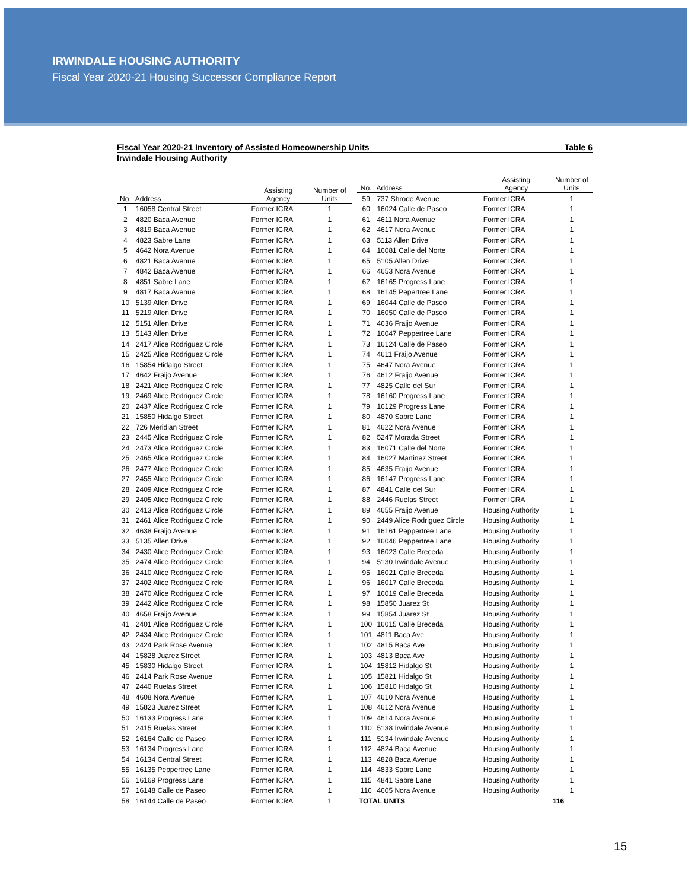IRWINDALE HOUSING AUTHORITY
Fiscal Year 2020-21 Housing Successor Compliance Report
Fiscal Year 2020-21 Inventory of Assisted Homeownership Units Table 6
Irwindale Housing Authority
| No. | Address | Assisting Agency | Number of Units |
| --- | --- | --- | --- |
| 1 | 16058 Central Street | Former ICRA | 1 |
| 2 | 4820 Baca Avenue | Former ICRA | 1 |
| 3 | 4819 Baca Avenue | Former ICRA | 1 |
| 4 | 4823 Sabre Lane | Former ICRA | 1 |
| 5 | 4642 Nora Avenue | Former ICRA | 1 |
| 6 | 4821 Baca Avenue | Former ICRA | 1 |
| 7 | 4842 Baca Avenue | Former ICRA | 1 |
| 8 | 4851 Sabre Lane | Former ICRA | 1 |
| 9 | 4817 Baca Avenue | Former ICRA | 1 |
| 10 | 5139 Allen Drive | Former ICRA | 1 |
| 11 | 5219 Allen Drive | Former ICRA | 1 |
| 12 | 5151 Allen Drive | Former ICRA | 1 |
| 13 | 5143 Allen Drive | Former ICRA | 1 |
| 14 | 2417 Alice Rodriguez Circle | Former ICRA | 1 |
| 15 | 2425 Alice Rodriguez Circle | Former ICRA | 1 |
| 16 | 15854 Hidalgo Street | Former ICRA | 1 |
| 17 | 4642 Fraijo Avenue | Former ICRA | 1 |
| 18 | 2421 Alice Rodriguez Circle | Former ICRA | 1 |
| 19 | 2469 Alice Rodriguez Circle | Former ICRA | 1 |
| 20 | 2437 Alice Rodriguez Circle | Former ICRA | 1 |
| 21 | 15850 Hidalgo Street | Former ICRA | 1 |
| 22 | 726 Meridian Street | Former ICRA | 1 |
| 23 | 2445 Alice Rodriguez Circle | Former ICRA | 1 |
| 24 | 2473 Alice Rodriguez Circle | Former ICRA | 1 |
| 25 | 2465 Alice Rodriguez Circle | Former ICRA | 1 |
| 26 | 2477 Alice Rodriguez Circle | Former ICRA | 1 |
| 27 | 2455 Alice Rodriguez Circle | Former ICRA | 1 |
| 28 | 2409 Alice Rodriguez Circle | Former ICRA | 1 |
| 29 | 2405 Alice Rodriguez Circle | Former ICRA | 1 |
| 30 | 2413 Alice Rodriguez Circle | Former ICRA | 1 |
| 31 | 2461 Alice Rodriguez Circle | Former ICRA | 1 |
| 32 | 4638 Fraijo Avenue | Former ICRA | 1 |
| 33 | 5135 Allen Drive | Former ICRA | 1 |
| 34 | 2430 Alice Rodriguez Circle | Former ICRA | 1 |
| 35 | 2474 Alice Rodriguez Circle | Former ICRA | 1 |
| 36 | 2410 Alice Rodriguez Circle | Former ICRA | 1 |
| 37 | 2402 Alice Rodriguez Circle | Former ICRA | 1 |
| 38 | 2470 Alice Rodriguez Circle | Former ICRA | 1 |
| 39 | 2442 Alice Rodriguez Circle | Former ICRA | 1 |
| 40 | 4658 Fraijo Avenue | Former ICRA | 1 |
| 41 | 2401 Alice Rodriguez Circle | Former ICRA | 1 |
| 42 | 2434 Alice Rodriguez Circle | Former ICRA | 1 |
| 43 | 2424 Park Rose Avenue | Former ICRA | 1 |
| 44 | 15828 Juarez Street | Former ICRA | 1 |
| 45 | 15830 Hidalgo Street | Former ICRA | 1 |
| 46 | 2414 Park Rose Avenue | Former ICRA | 1 |
| 47 | 2440 Ruelas Street | Former ICRA | 1 |
| 48 | 4608 Nora Avenue | Former ICRA | 1 |
| 49 | 15823 Juarez Street | Former ICRA | 1 |
| 50 | 16133 Progress Lane | Former ICRA | 1 |
| 51 | 2415 Ruelas Street | Former ICRA | 1 |
| 52 | 16164 Calle de Paseo | Former ICRA | 1 |
| 53 | 16134 Progress Lane | Former ICRA | 1 |
| 54 | 16134 Central Street | Former ICRA | 1 |
| 55 | 16135 Peppertree Lane | Former ICRA | 1 |
| 56 | 16169 Progress Lane | Former ICRA | 1 |
| 57 | 16148 Calle de Paseo | Former ICRA | 1 |
| 58 | 16144 Calle de Paseo | Former ICRA | 1 |
| No. | Address | Assisting Agency | Number of Units |
| --- | --- | --- | --- |
| 59 | 737 Shrode Avenue | Former ICRA | 1 |
| 60 | 16024 Calle de Paseo | Former ICRA | 1 |
| 61 | 4611 Nora Avenue | Former ICRA | 1 |
| 62 | 4617 Nora Avenue | Former ICRA | 1 |
| 63 | 5113 Allen Drive | Former ICRA | 1 |
| 64 | 16081 Calle del Norte | Former ICRA | 1 |
| 65 | 5105 Allen Drive | Former ICRA | 1 |
| 66 | 4653 Nora Avenue | Former ICRA | 1 |
| 67 | 16165 Progress Lane | Former ICRA | 1 |
| 68 | 16145 Pepertree Lane | Former ICRA | 1 |
| 69 | 16044 Calle de Paseo | Former ICRA | 1 |
| 70 | 16050 Calle de Paseo | Former ICRA | 1 |
| 71 | 4636 Fraijo Avenue | Former ICRA | 1 |
| 72 | 16047 Peppertree Lane | Former ICRA | 1 |
| 73 | 16124 Calle de Paseo | Former ICRA | 1 |
| 74 | 4611 Fraijo Avenue | Former ICRA | 1 |
| 75 | 4647 Nora Avenue | Former ICRA | 1 |
| 76 | 4612 Fraijo Avenue | Former ICRA | 1 |
| 77 | 4825 Calle del Sur | Former ICRA | 1 |
| 78 | 16160 Progress Lane | Former ICRA | 1 |
| 79 | 16129 Progress Lane | Former ICRA | 1 |
| 80 | 4870 Sabre Lane | Former ICRA | 1 |
| 81 | 4622 Nora Avenue | Former ICRA | 1 |
| 82 | 5247 Morada Street | Former ICRA | 1 |
| 83 | 16071 Calle del Norte | Former ICRA | 1 |
| 84 | 16027 Martinez Street | Former ICRA | 1 |
| 85 | 4635 Fraijo Avenue | Former ICRA | 1 |
| 86 | 16147 Progress Lane | Former ICRA | 1 |
| 87 | 4841 Calle del Sur | Former ICRA | 1 |
| 88 | 2446 Ruelas Street | Former ICRA | 1 |
| 89 | 4655 Fraijo Avenue | Housing Authority | 1 |
| 90 | 2449 Alice Rodriguez Circle | Housing Authority | 1 |
| 91 | 16161 Peppertree Lane | Housing Authority | 1 |
| 92 | 16046 Peppertree Lane | Housing Authority | 1 |
| 93 | 16023 Calle Breceda | Housing Authority | 1 |
| 94 | 5130 Irwindale Avenue | Housing Authority | 1 |
| 95 | 16021 Calle Breceda | Housing Authority | 1 |
| 96 | 16017 Calle Breceda | Housing Authority | 1 |
| 97 | 16019 Calle Breceda | Housing Authority | 1 |
| 98 | 15850 Juarez St | Housing Authority | 1 |
| 99 | 15854 Juarez St | Housing Authority | 1 |
| 100 | 16015 Calle Breceda | Housing Authority | 1 |
| 101 | 4811 Baca Ave | Housing Authority | 1 |
| 102 | 4815 Baca Ave | Housing Authority | 1 |
| 103 | 4813 Baca Ave | Housing Authority | 1 |
| 104 | 15812 Hidalgo St | Housing Authority | 1 |
| 105 | 15821 Hidalgo St | Housing Authority | 1 |
| 106 | 15810 Hidalgo St | Housing Authority | 1 |
| 107 | 4610 Nora Avenue | Housing Authority | 1 |
| 108 | 4612 Nora Avenue | Housing Authority | 1 |
| 109 | 4614 Nora Avenue | Housing Authority | 1 |
| 110 | 5138 Irwindale Avenue | Housing Authority | 1 |
| 111 | 5134 Irwindale Avenue | Housing Authority | 1 |
| 112 | 4824 Baca Avenue | Housing Authority | 1 |
| 113 | 4828 Baca Avenue | Housing Authority | 1 |
| 114 | 4833 Sabre Lane | Housing Authority | 1 |
| 115 | 4841 Sabre Lane | Housing Authority | 1 |
| 116 | 4605 Nora Avenue | Housing Authority | 1 |
| TOTAL UNITS | | | 116 |
15